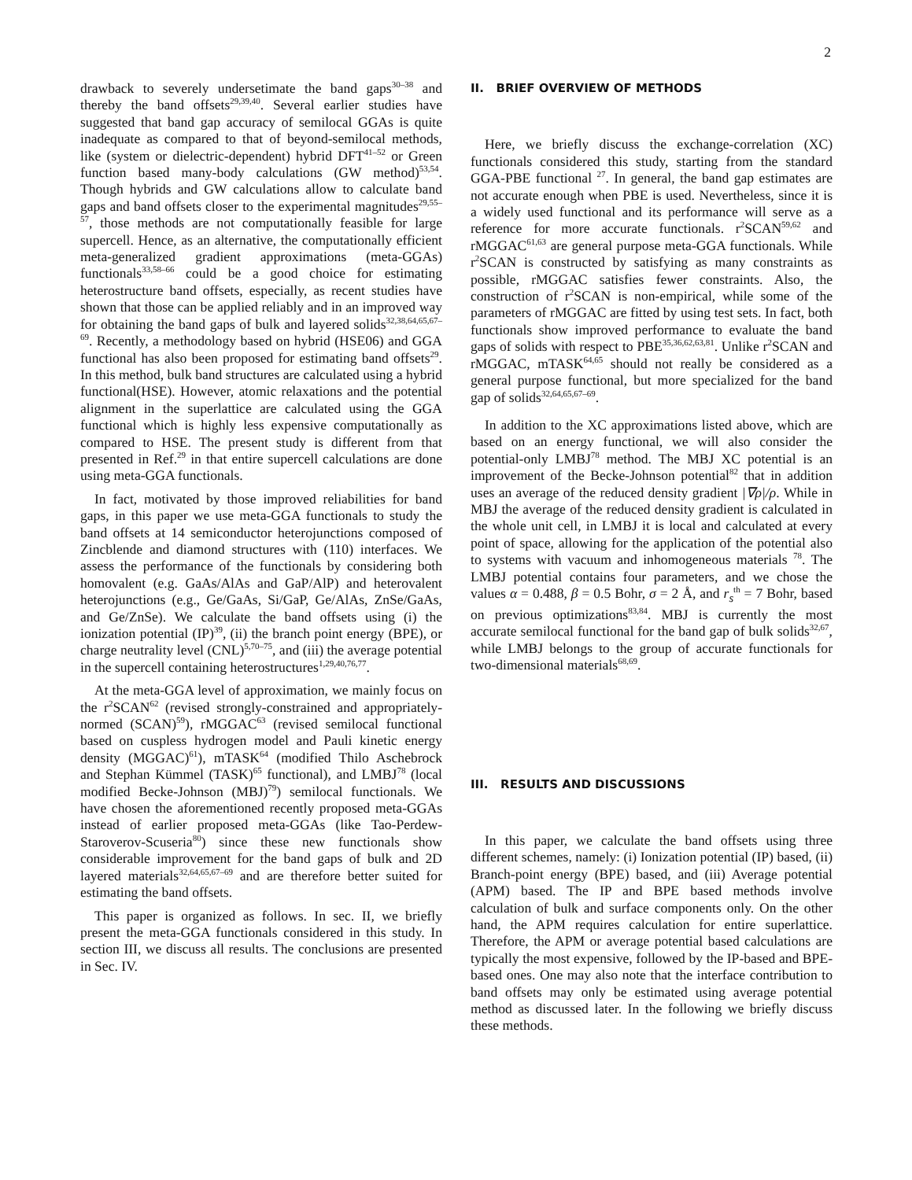2
drawback to severely undersetimate the band gaps<sup>30–38</sup> and thereby the band offsets<sup>29,39,40</sup>. Several earlier studies have suggested that band gap accuracy of semilocal GGAs is quite inadequate as compared to that of beyond-semilocal methods, like (system or dielectric-dependent) hybrid DFT<sup>41–52</sup> or Green function based many-body calculations (GW method)<sup>53,54</sup>. Though hybrids and GW calculations allow to calculate band gaps and band offsets closer to the experimental magnitudes<sup>29,55–57</sup>, those methods are not computationally feasible for large supercell. Hence, as an alternative, the computationally efficient meta-generalized gradient approximations (meta-GGAs) functionals<sup>33,58–66</sup> could be a good choice for estimating heterostructure band offsets, especially, as recent studies have shown that those can be applied reliably and in an improved way for obtaining the band gaps of bulk and layered solids<sup>32,38,64,65,67–69</sup>. Recently, a methodology based on hybrid (HSE06) and GGA functional has also been proposed for estimating band offsets<sup>29</sup>. In this method, bulk band structures are calculated using a hybrid functional(HSE). However, atomic relaxations and the potential alignment in the superlattice are calculated using the GGA functional which is highly less expensive computationally as compared to HSE. The present study is different from that presented in Ref.<sup>29</sup> in that entire supercell calculations are done using meta-GGA functionals.
In fact, motivated by those improved reliabilities for band gaps, in this paper we use meta-GGA functionals to study the band offsets at 14 semiconductor heterojunctions composed of Zincblende and diamond structures with (110) interfaces. We assess the performance of the functionals by considering both homovalent (e.g. GaAs/AlAs and GaP/AlP) and heterovalent heterojunctions (e.g., Ge/GaAs, Si/GaP, Ge/AlAs, ZnSe/GaAs, and Ge/ZnSe). We calculate the band offsets using (i) the ionization potential (IP)<sup>39</sup>, (ii) the branch point energy (BPE), or charge neutrality level (CNL)<sup>5,70–75</sup>, and (iii) the average potential in the supercell containing heterostructures<sup>1,29,40,76,77</sup>.
At the meta-GGA level of approximation, we mainly focus on the r<sup>2</sup>SCAN<sup>62</sup> (revised strongly-constrained and appropriately-normed (SCAN)<sup>59</sup>), rMGGAC<sup>63</sup> (revised semilocal functional based on cuspless hydrogen model and Pauli kinetic energy density (MGGAC)<sup>61</sup>), mTASK<sup>64</sup> (modified Thilo Aschebrock and Stephan Kümmel (TASK)<sup>65</sup> functional), and LMBJ<sup>78</sup> (local modified Becke-Johnson (MBJ)<sup>79</sup>) semilocal functionals. We have chosen the aforementioned recently proposed meta-GGAs instead of earlier proposed meta-GGAs (like Tao-Perdew-Staroverov-Scuseria<sup>80</sup>) since these new functionals show considerable improvement for the band gaps of bulk and 2D layered materials<sup>32,64,65,67–69</sup> and are therefore better suited for estimating the band offsets.
This paper is organized as follows. In sec. II, we briefly present the meta-GGA functionals considered in this study. In section III, we discuss all results. The conclusions are presented in Sec. IV.
II. BRIEF OVERVIEW OF METHODS
Here, we briefly discuss the exchange-correlation (XC) functionals considered this study, starting from the standard GGA-PBE functional <sup>27</sup>. In general, the band gap estimates are not accurate enough when PBE is used. Nevertheless, since it is a widely used functional and its performance will serve as a reference for more accurate functionals. r<sup>2</sup>SCAN<sup>59,62</sup> and rMGGAC<sup>61,63</sup> are general purpose meta-GGA functionals. While r<sup>2</sup>SCAN is constructed by satisfying as many constraints as possible, rMGGAC satisfies fewer constraints. Also, the construction of r<sup>2</sup>SCAN is non-empirical, while some of the parameters of rMGGAC are fitted by using test sets. In fact, both functionals show improved performance to evaluate the band gaps of solids with respect to PBE<sup>35,36,62,63,81</sup>. Unlike r<sup>2</sup>SCAN and rMGGAC, mTASK<sup>64,65</sup> should not really be considered as a general purpose functional, but more specialized for the band gap of solids<sup>32,64,65,67–69</sup>.
In addition to the XC approximations listed above, which are based on an energy functional, we will also consider the potential-only LMBJ<sup>78</sup> method. The MBJ XC potential is an improvement of the Becke-Johnson potential<sup>82</sup> that in addition uses an average of the reduced density gradient |∇ρ|/ρ. While in MBJ the average of the reduced density gradient is calculated in the whole unit cell, in LMBJ it is local and calculated at every point of space, allowing for the application of the potential also to systems with vacuum and inhomogeneous materials <sup>78</sup>. The LMBJ potential contains four parameters, and we chose the values α = 0.488, β = 0.5 Bohr, σ = 2 Å, and r<sub>s</sub><sup>th</sup> = 7 Bohr, based on previous optimizations<sup>83,84</sup>. MBJ is currently the most accurate semilocal functional for the band gap of bulk solids<sup>32,67</sup>, while LMBJ belongs to the group of accurate functionals for two-dimensional materials<sup>68,69</sup>.
III. RESULTS AND DISCUSSIONS
In this paper, we calculate the band offsets using three different schemes, namely: (i) Ionization potential (IP) based, (ii) Branch-point energy (BPE) based, and (iii) Average potential (APM) based. The IP and BPE based methods involve calculation of bulk and surface components only. On the other hand, the APM requires calculation for entire superlattice. Therefore, the APM or average potential based calculations are typically the most expensive, followed by the IP-based and BPE-based ones. One may also note that the interface contribution to band offsets may only be estimated using average potential method as discussed later. In the following we briefly discuss these methods.